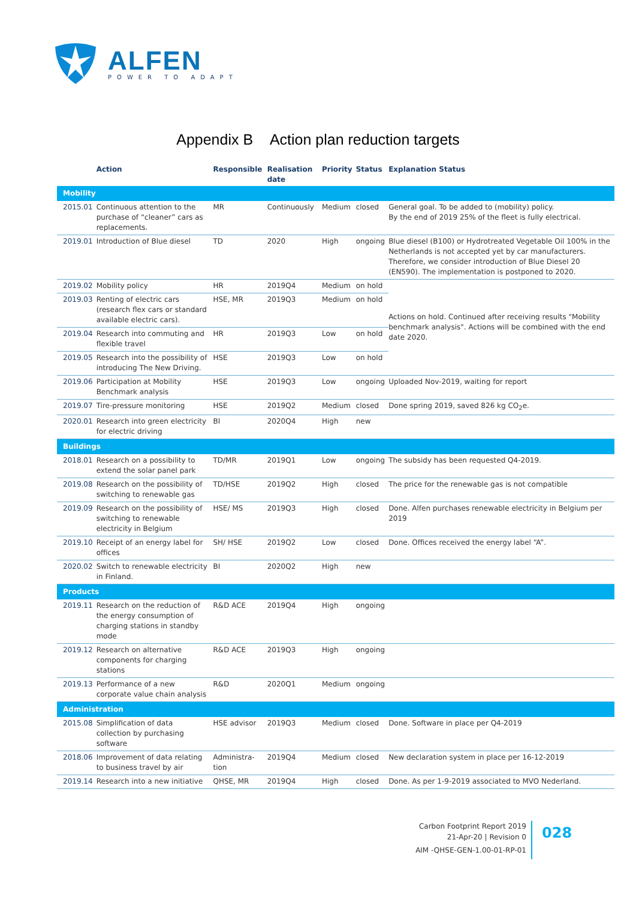ALFEN
POWER TO ADAPT
Appendix B Action plan reduction targets
| | Action | Responsible | Realisation date | Priority | Status | Explanation Status |
| --- | --- | --- | --- | --- | --- | --- |
| Mobility | | | | | | |
| 2015.01 | Continuous attention to the purchase of “cleaner” cars as replacements. | MR | Continuously | Medium | closed | General goal. To be added to (mobility) policy. By the end of 2019 25% of the fleet is fully electrical. |
| 2019.01 | Introduction of Blue diesel | TD | 2020 | High | ongoing | Blue diesel (B100) or Hydrotreated Vegetable Oil 100% in the Netherlands is not accepted yet by car manufacturers. Therefore, we consider introduction of Blue Diesel 20 (EN590). The implementation is postponed to 2020. |
| 2019.02 | Mobility policy | HR | 2019Q4 | Medium | on hold | Actions on hold. Continued after receiving results "Mobility benchmark analysis". Actions will be combined with the end date 2020. |
| 2019.03 | Renting of electric cars (research flex cars or standard available electric cars). | HSE, MR | 2019Q3 | Medium | on hold | |
| 2019.04 | Research into commuting and flexible travel | HR | 2019Q3 | Low | on hold | |
| 2019.05 | Research into the possibility of introducing The New Driving. | HSE | 2019Q3 | Low | on hold | |
| 2019.06 | Participation at Mobility Benchmark analysis | HSE | 2019Q3 | Low | ongoing | Uploaded Nov-2019, waiting for report |
| 2019.07 | Tire-pressure monitoring | HSE | 2019Q2 | Medium | closed | Done spring 2019, saved 826 kg CO<sub>2</sub>e. |
| 2020.01 | Research into green electricity for electric driving | BI | 2020Q4 | High | new | |
| Buildings | | | | | | |
| 2018.01 | Research on a possibility to extend the solar panel park | TD/MR | 2019Q1 | Low | ongoing | The subsidy has been requested Q4-2019. |
| 2019.08 | Research on the possibility of switching to renewable gas | TD/HSE | 2019Q2 | High | closed | The price for the renewable gas is not compatible |
| 2019.09 | Research on the possibility of switching to renewable electricity in Belgium | HSE/ MS | 2019Q3 | High | closed | Done. Alfen purchases renewable electricity in Belgium per 2019 |
| 2019.10 | Receipt of an energy label for offices | SH/ HSE | 2019Q2 | Low | closed | Done. Offices received the energy label “A”. |
| 2020.02 | Switch to renewable electricity in Finland. | BI | 2020Q2 | High | new | |
| Products | | | | | | |
| 2019.11 | Research on the reduction of the energy consumption of charging stations in standby mode | R&D ACE | 2019Q4 | High | ongoing | |
| 2019.12 | Research on alternative components for charging stations | R&D ACE | 2019Q3 | High | ongoing | |
| 2019.13 | Performance of a new corporate value chain analysis | R&D | 2020Q1 | Medium | ongoing | |
| Administration | | | | | | |
| 2015.08 | Simplification of data collection by purchasing software | HSE advisor | 2019Q3 | Medium | closed | Done. Software in place per Q4-2019 |
| 2018.06 | Improvement of data relating to business travel by air | Administra-tion | 2019Q4 | Medium | closed | New declaration system in place per 16-12-2019 |
| 2019.14 | Research into a new initiative | QHSE, MR | 2019Q4 | High | closed | Done. As per 1-9-2019 associated to MVO Nederland. |
Carbon Footprint Report 2019
21-Apr-20 | Revision 0
AIM -QHSE-GEN-1.00-01-RP-01
028